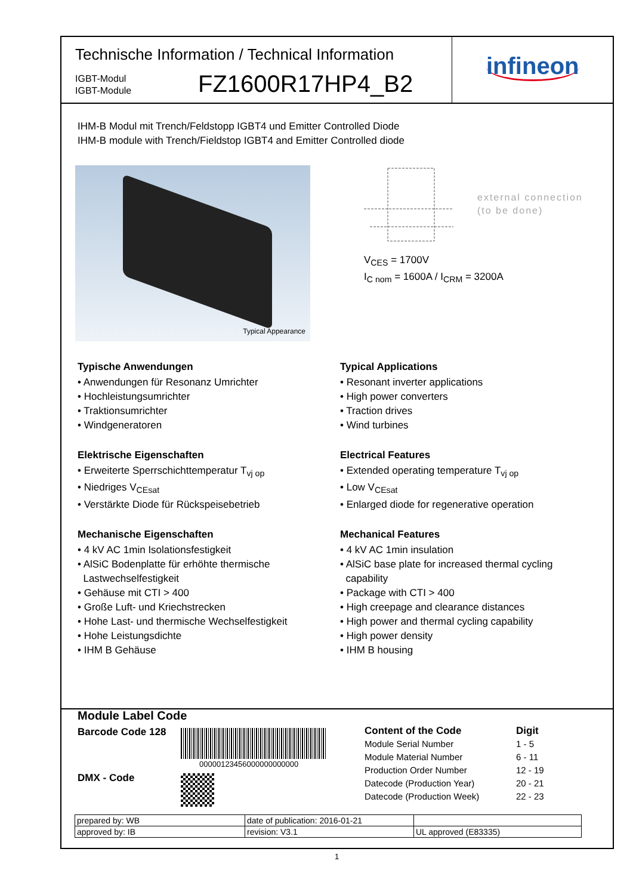Technische Information / Technical Information
IGBT-Modul
IGBT-Module
FZ1600R17HP4_B2
infineon
IHM-B Modul mit Trench/Feldstopp IGBT4 und Emitter Controlled Diode
IHM-B module with Trench/Fieldstop IGBT4 and Emitter Controlled diode
Typical Appearance
external connection
(to be done)
V<sub>CES</sub> = 1700V
I<sub>C nom</sub> = 1600A / I<sub>CRM</sub> = 3200A
Typische Anwendungen
• Anwendungen für Resonanz Umrichter
• Hochleistungsumrichter
• Traktionsumrichter
• Windgeneratoren
Elektrische Eigenschaften
• Erweiterte Sperrschichttemperatur T<sub>vj op</sub>
• Niedriges V<sub>CEsat</sub>
• Verstärkte Diode für Rückspeisebetrieb
Mechanische Eigenschaften
• 4 kV AC 1min Isolationsfestigkeit
• AlSiC Bodenplatte für erhöhte thermische
Lastwechselfestigkeit
• Gehäuse mit CTI > 400
• Große Luft- und Kriechstrecken
• Hohe Last- und thermische Wechselfestigkeit
• Hohe Leistungsdichte
• IHM B Gehäuse
Typical Applications
• Resonant inverter applications
• High power converters
• Traction drives
• Wind turbines
Electrical Features
• Extended operating temperature T<sub>vj op</sub>
• Low V<sub>CEsat</sub>
• Enlarged diode for regenerative operation
Mechanical Features
• 4 kV AC 1min insulation
• AlSiC base plate for increased thermal cycling
capability
• Package with CTI > 400
• High creepage and clearance distances
• High power and thermal cycling capability
• High power density
• IHM B housing
Module Label Code
Barcode Code 128
00000123456000000000000
DMX - Code
| Content of the Code | Digit |
| --- | --- |
| Module Serial Number | 1 - 5 |
| Module Material Number | 6 - 11 |
| Production Order Number | 12 - 19 |
| Datecode (Production Year) | 20 - 21 |
| Datecode (Production Week) | 22 - 23 |
| prepared by: WB | date of publication: 2016-01-21 | |
| approved by: IB | revision: V3.1 | UL approved (E83335) |
1